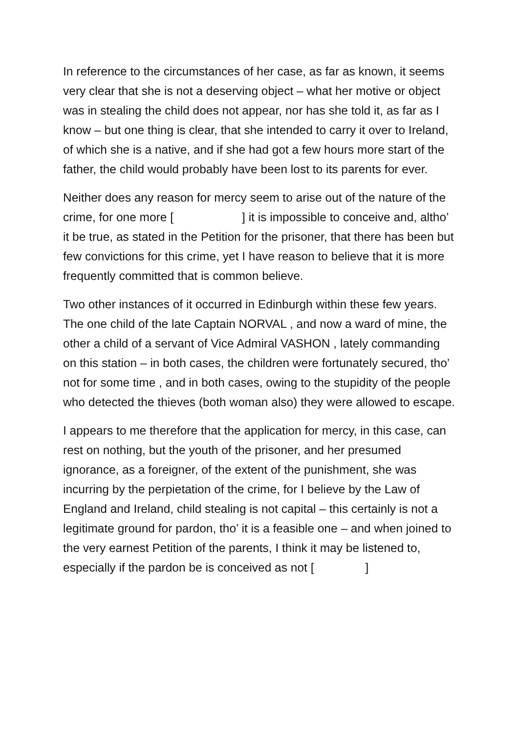In reference to the circumstances of her case, as far as known, it seems very clear that she is not a deserving object – what her motive or object was in stealing the child does not appear, nor has she told it, as far as I know – but one thing is clear, that she intended to carry it over to Ireland, of which she is a native, and if she had got a few hours more start of the father, the child would probably have been lost to its parents for ever.
Neither does any reason for mercy seem to arise out of the nature of the crime, for one more [ ] it is impossible to conceive and, altho’ it be true, as stated in the Petition for the prisoner, that there has been but few convictions for this crime, yet I have reason to believe that it is more frequently committed that is common believe.
Two other instances of it occurred in Edinburgh within these few years. The one child of the late Captain NORVAL , and now a ward of mine, the other a child of a servant of Vice Admiral VASHON , lately commanding on this station – in both cases, the children were fortunately secured, tho’ not for some time , and in both cases, owing to the stupidity of the people who detected the thieves (both woman also) they were allowed to escape.
I appears to me therefore that the application for mercy, in this case, can rest on nothing, but the youth of the prisoner, and her presumed ignorance, as a foreigner, of the extent of the punishment, she was incurring by the perpietation of the crime, for I believe by the Law of England and Ireland, child stealing is not capital – this certainly is not a legitimate ground for pardon, tho’ it is a feasible one – and when joined to the very earnest Petition of the parents, I think it may be listened to, especially if the pardon be is conceived as not [ ]